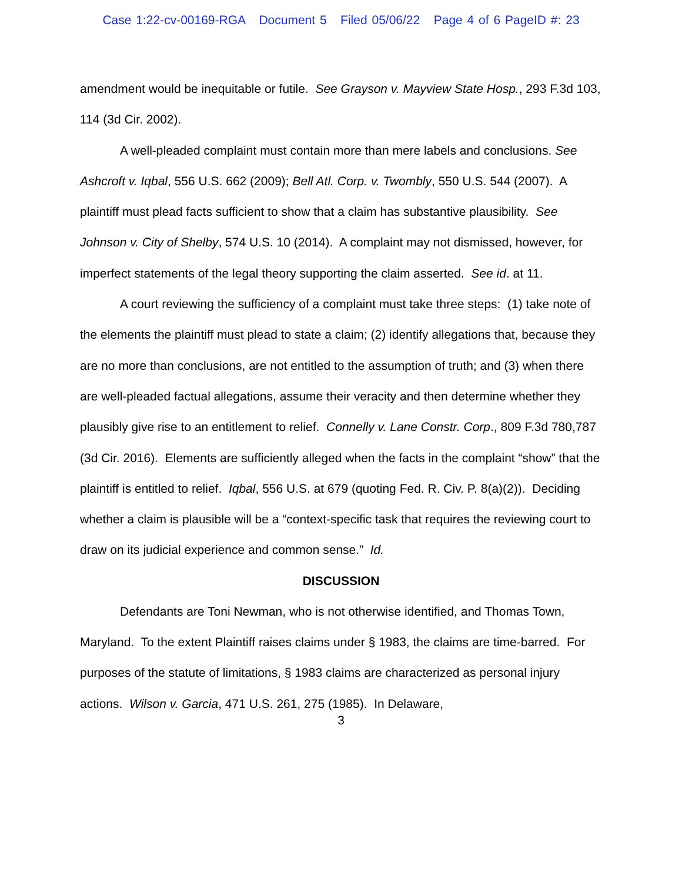Case 1:22-cv-00169-RGA Document 5 Filed 05/06/22 Page 4 of 6 PageID #: 23
amendment would be inequitable or futile. See Grayson v. Mayview State Hosp., 293 F.3d 103, 114 (3d Cir. 2002).
A well-pleaded complaint must contain more than mere labels and conclusions. See Ashcroft v. Iqbal, 556 U.S. 662 (2009); Bell Atl. Corp. v. Twombly, 550 U.S. 544 (2007). A plaintiff must plead facts sufficient to show that a claim has substantive plausibility. See Johnson v. City of Shelby, 574 U.S. 10 (2014). A complaint may not dismissed, however, for imperfect statements of the legal theory supporting the claim asserted. See id. at 11.
A court reviewing the sufficiency of a complaint must take three steps: (1) take note of the elements the plaintiff must plead to state a claim; (2) identify allegations that, because they are no more than conclusions, are not entitled to the assumption of truth; and (3) when there are well-pleaded factual allegations, assume their veracity and then determine whether they plausibly give rise to an entitlement to relief. Connelly v. Lane Constr. Corp., 809 F.3d 780,787 (3d Cir. 2016). Elements are sufficiently alleged when the facts in the complaint “show” that the plaintiff is entitled to relief. Iqbal, 556 U.S. at 679 (quoting Fed. R. Civ. P. 8(a)(2)). Deciding whether a claim is plausible will be a “context-specific task that requires the reviewing court to draw on its judicial experience and common sense.” Id.
DISCUSSION
Defendants are Toni Newman, who is not otherwise identified, and Thomas Town, Maryland. To the extent Plaintiff raises claims under § 1983, the claims are time-barred. For purposes of the statute of limitations, § 1983 claims are characterized as personal injury actions. Wilson v. Garcia, 471 U.S. 261, 275 (1985). In Delaware,
3